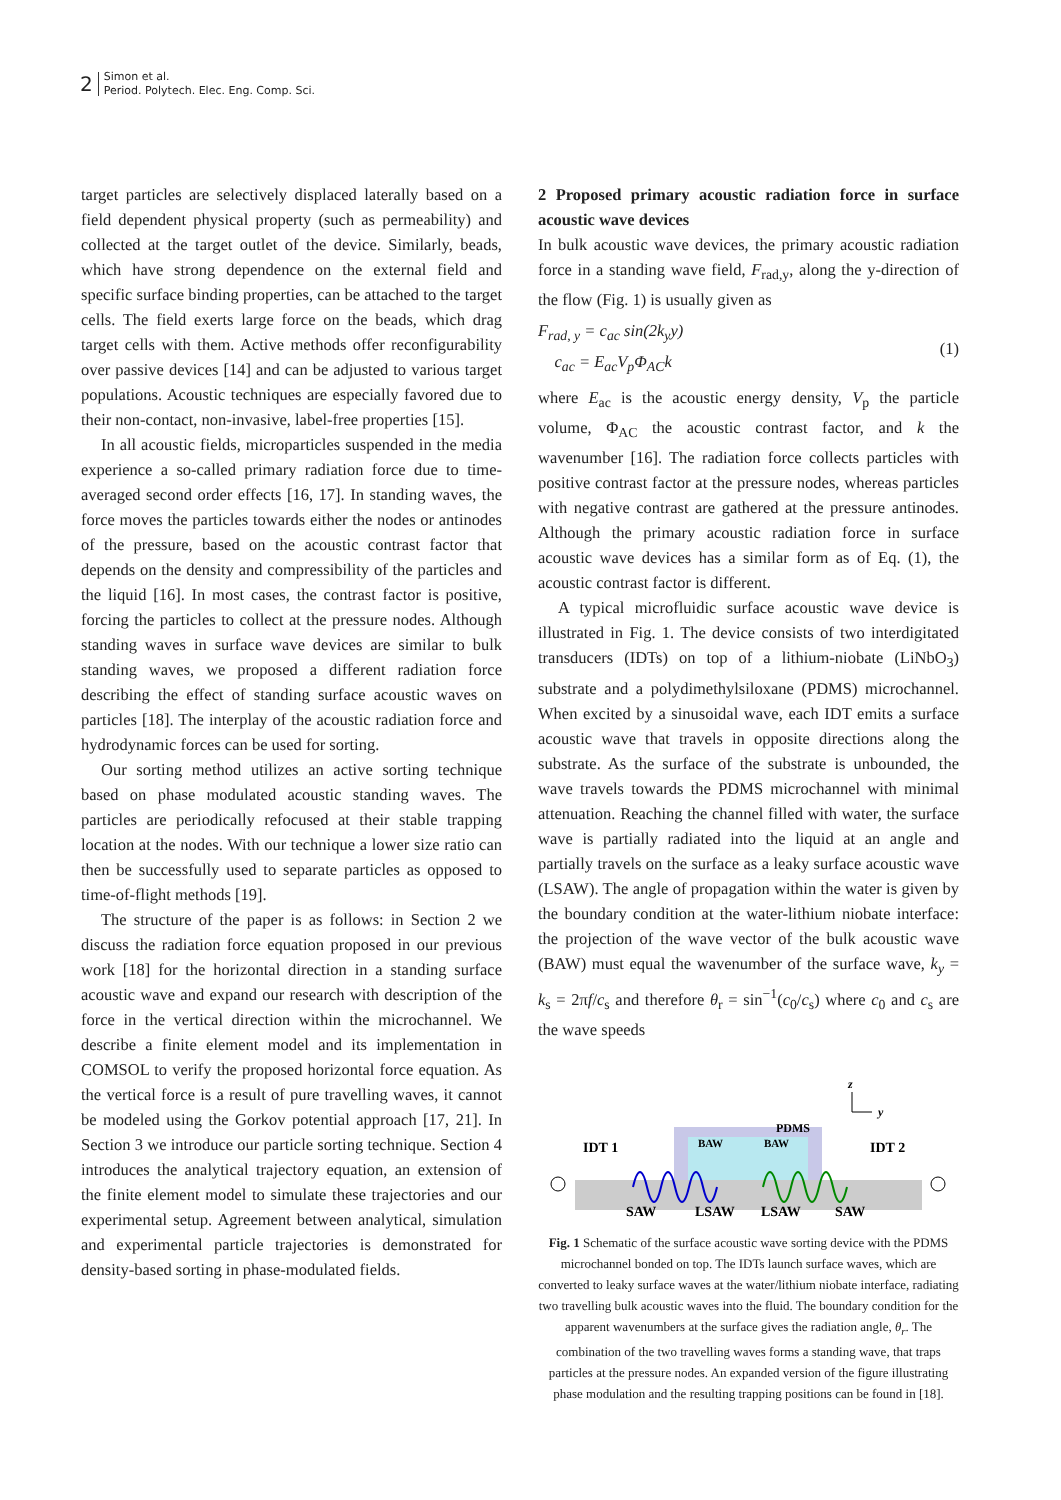2 Simon et al.
Period. Polytech. Elec. Eng. Comp. Sci.
target particles are selectively displaced laterally based on a field dependent physical property (such as permeability) and collected at the target outlet of the device. Similarly, beads, which have strong dependence on the external field and specific surface binding properties, can be attached to the target cells. The field exerts large force on the beads, which drag target cells with them. Active methods offer reconfigurability over passive devices [14] and can be adjusted to various target populations. Acoustic techniques are especially favored due to their non-contact, non-invasive, label-free properties [15].
In all acoustic fields, microparticles suspended in the media experience a so-called primary radiation force due to time-averaged second order effects [16, 17]. In standing waves, the force moves the particles towards either the nodes or antinodes of the pressure, based on the acoustic contrast factor that depends on the density and compressibility of the particles and the liquid [16]. In most cases, the contrast factor is positive, forcing the particles to collect at the pressure nodes. Although standing waves in surface wave devices are similar to bulk standing waves, we proposed a different radiation force describing the effect of standing surface acoustic waves on particles [18]. The interplay of the acoustic radiation force and hydrodynamic forces can be used for sorting.
Our sorting method utilizes an active sorting technique based on phase modulated acoustic standing waves. The particles are periodically refocused at their stable trapping location at the nodes. With our technique a lower size ratio can then be successfully used to separate particles as opposed to time-of-flight methods [19].
The structure of the paper is as follows: in Section 2 we discuss the radiation force equation proposed in our previous work [18] for the horizontal direction in a standing surface acoustic wave and expand our research with description of the force in the vertical direction within the microchannel. We describe a finite element model and its implementation in COMSOL to verify the proposed horizontal force equation. As the vertical force is a result of pure travelling waves, it cannot be modeled using the Gorkov potential approach [17, 21]. In Section 3 we introduce our particle sorting technique. Section 4 introduces the analytical trajectory equation, an extension of the finite element model to simulate these trajectories and our experimental setup. Agreement between analytical, simulation and experimental particle trajectories is demonstrated for density-based sorting in phase-modulated fields.
2 Proposed primary acoustic radiation force in surface acoustic wave devices
In bulk acoustic wave devices, the primary acoustic radiation force in a standing wave field, F<sub>rad,y</sub>, along the y-direction of the flow (Fig. 1) is usually given as
F<sub>rad, y</sub> = c<sub>ac</sub> sin(2k<sub>y</sub>y)
c<sub>ac</sub> = E<sub>ac</sub>V<sub>p</sub>Φ<sub>AC</sub>k
(1)
where E<sub>ac</sub> is the acoustic energy density, V<sub>p</sub> the particle volume, Φ<sub>AC</sub> the acoustic contrast factor, and k the wavenumber [16]. The radiation force collects particles with positive contrast factor at the pressure nodes, whereas particles with negative contrast are gathered at the pressure antinodes. Although the primary acoustic radiation force in surface acoustic wave devices has a similar form as of Eq. (1), the acoustic contrast factor is different.
A typical microfluidic surface acoustic wave device is illustrated in Fig. 1. The device consists of two interdigitated transducers (IDTs) on top of a lithium-niobate (LiNbO<sub>3</sub>) substrate and a polydimethylsiloxane (PDMS) microchannel. When excited by a sinusoidal wave, each IDT emits a surface acoustic wave that travels in opposite directions along the substrate. As the surface of the substrate is unbounded, the wave travels towards the PDMS microchannel with minimal attenuation. Reaching the channel filled with water, the surface wave is partially radiated into the liquid at an angle and partially travels on the surface as a leaky surface acoustic wave (LSAW). The angle of propagation within the water is given by the boundary condition at the water-lithium niobate interface: the projection of the wave vector of the bulk acoustic wave (BAW) must equal the wavenumber of the surface wave, k<sub>y</sub> = k<sub>s</sub> = 2πf/c<sub>s</sub> and therefore θ<sub>r</sub> = sin<sup>−1</sup>(c<sub>0</sub>/c<sub>s</sub>) where c<sub>0</sub> and c<sub>s</sub> are the wave speeds
z
y
PDMS
BAW
BAW
IDT 1
IDT 2
SAW
LSAW
LSAW
SAW
Fig. 1 Schematic of the surface acoustic wave sorting device with the PDMS microchannel bonded on top. The IDTs launch surface waves, which are converted to leaky surface waves at the water/lithium niobate interface, radiating two travelling bulk acoustic waves into the fluid. The boundary condition for the apparent wavenumbers at the surface gives the radiation angle, θ<sub>r</sub>. The combination of the two travelling waves forms a standing wave, that traps particles at the pressure nodes. An expanded version of the figure illustrating phase modulation and the resulting trapping positions can be found in [18].